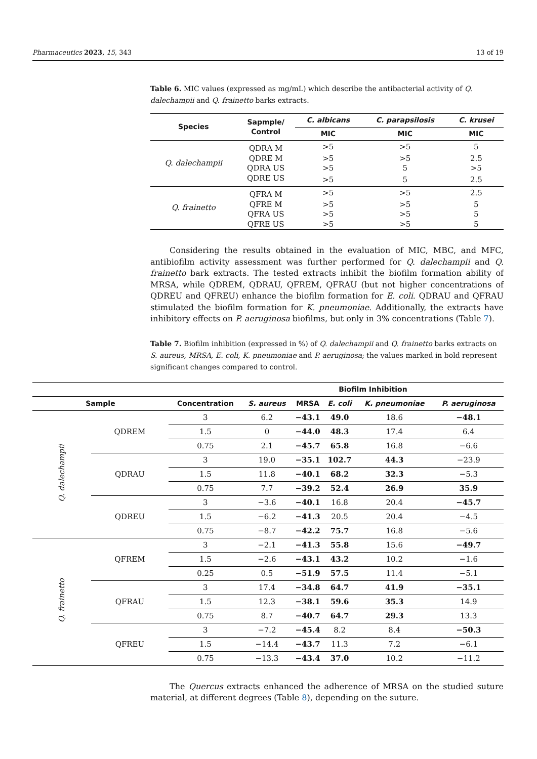Pharmaceutics 2023, 15, 343 13 of 19
Table 6. MIC values (expressed as mg/mL) which describe the antibacterial activity of Q. dalechampii and Q. frainetto barks extracts.
| Species | Sapmple/ Control | C. albicans | C. parapsilosis | C. krusei |
| --- | --- | --- | --- | --- |
| | | MIC | MIC | MIC |
| Q. dalechampii | QDRA M | >5 | >5 | 5 |
| | QDRE M | >5 | >5 | 2.5 |
| | QDRA US | >5 | 5 | >5 |
| | QDRE US | >5 | 5 | 2.5 |
| Q. frainetto | QFRA M | >5 | >5 | 2.5 |
| | QFRE M | >5 | >5 | 5 |
| | QFRA US | >5 | >5 | 5 |
| | QFRE US | >5 | >5 | 5 |
Considering the results obtained in the evaluation of MIC, MBC, and MFC, antibiofilm activity assessment was further performed for Q. dalechampii and Q. frainetto bark extracts. The tested extracts inhibit the biofilm formation ability of MRSA, while QDREM, QDRAU, QFREM, QFRAU (but not higher concentrations of QDREU and QFREU) enhance the biofilm formation for E. coli. QDRAU and QFRAU stimulated the biofilm formation for K. pneumoniae. Additionally, the extracts have inhibitory effects on P. aeruginosa biofilms, but only in 3% concentrations (Table 7).
Table 7. Biofilm inhibition (expressed in %) of Q. dalechampii and Q. frainetto barks extracts on S. aureus, MRSA, E. coli, K. pneumoniae and P. aeruginosa; the values marked in bold represent significant changes compared to control.
| | | | Biofilm Inhibition | | | | |
| --- | --- | --- | --- | --- | --- | --- | --- |
| Sample | | Concentration | S. aureus | MRSA | E. coli | K. pneumoniae | P. aeruginosa |
| Q. dalechampii | QDREM | 3 | 6.2 | −43.1 | 49.0 | 18.6 | −48.1 |
| | | 1.5 | 0 | −44.0 | 48.3 | 17.4 | 6.4 |
| | | 0.75 | 2.1 | −45.7 | 65.8 | 16.8 | −6.6 |
| | QDRAU | 3 | 19.0 | −35.1 | 102.7 | 44.3 | −23.9 |
| | | 1.5 | 11.8 | −40.1 | 68.2 | 32.3 | −5.3 |
| | | 0.75 | 7.7 | −39.2 | 52.4 | 26.9 | 35.9 |
| | QDREU | 3 | −3.6 | −40.1 | 16.8 | 20.4 | −45.7 |
| | | 1.5 | −6.2 | −41.3 | 20.5 | 20.4 | −4.5 |
| | | 0.75 | −8.7 | −42.2 | 75.7 | 16.8 | −5.6 |
| Q. frainetto | QFREM | 3 | −2.1 | −41.3 | 55.8 | 15.6 | −49.7 |
| | | 1.5 | −2.6 | −43.1 | 43.2 | 10.2 | −1.6 |
| | | 0.25 | 0.5 | −51.9 | 57.5 | 11.4 | −5.1 |
| | QFRAU | 3 | 17.4 | −34.8 | 64.7 | 41.9 | −35.1 |
| | | 1.5 | 12.3 | −38.1 | 59.6 | 35.3 | 14.9 |
| | | 0.75 | 8.7 | −40.7 | 64.7 | 29.3 | 13.3 |
| | QFREU | 3 | −7.2 | −45.4 | 8.2 | 8.4 | −50.3 |
| | | 1.5 | −14.4 | −43.7 | 11.3 | 7.2 | −6.1 |
| | | 0.75 | −13.3 | −43.4 | 37.0 | 10.2 | −11.2 |
The Quercus extracts enhanced the adherence of MRSA on the studied suture material, at different degrees (Table 8), depending on the suture.